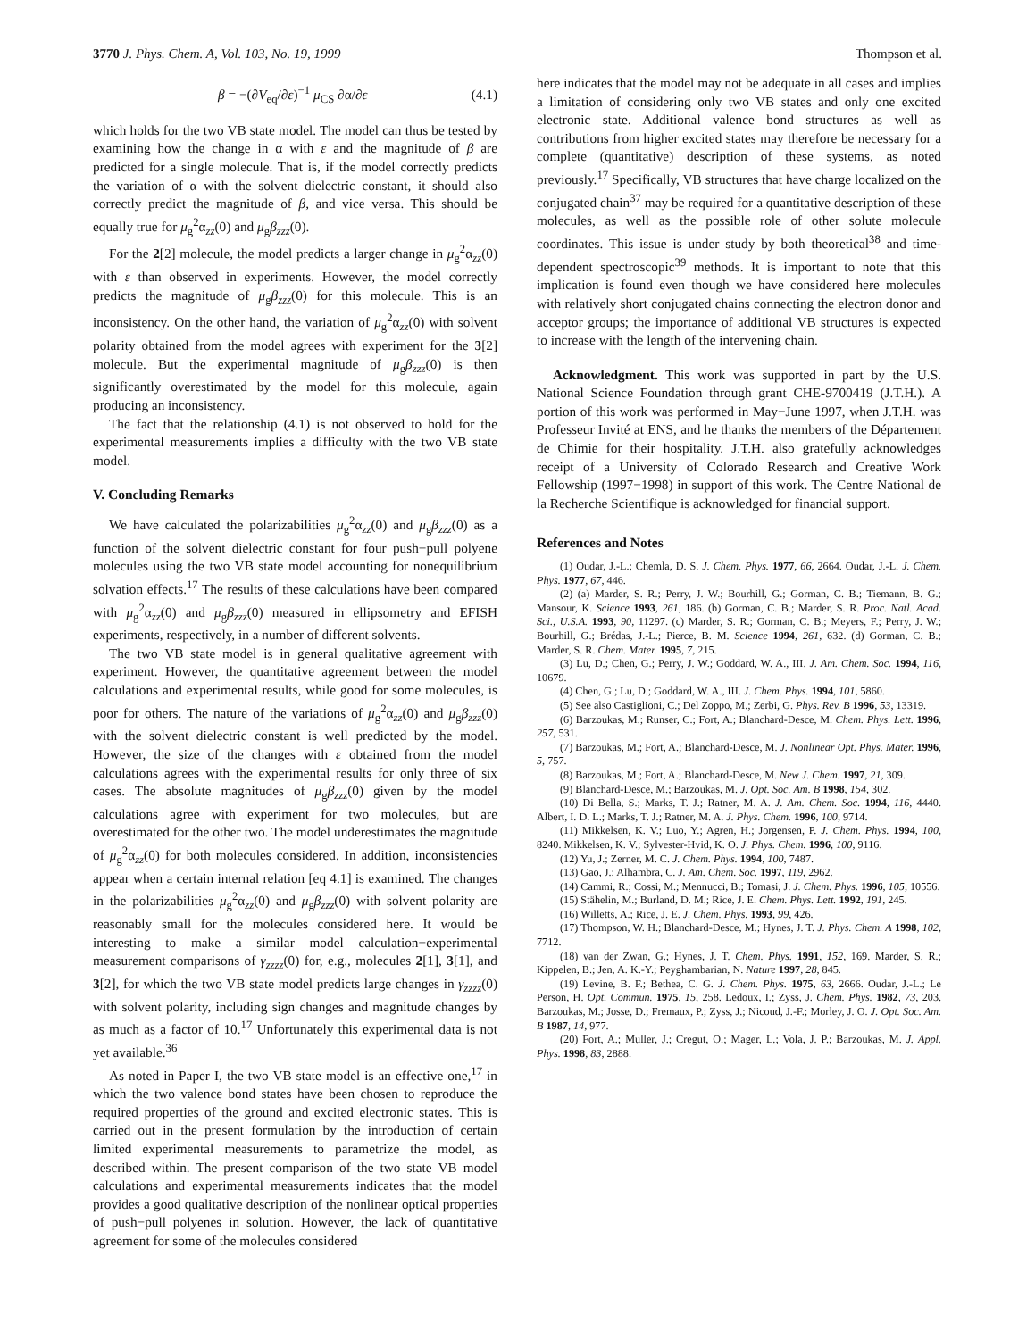3770 J. Phys. Chem. A, Vol. 103, No. 19, 1999 Thompson et al.
β = −(∂V<sub>eq</sub>/∂ε)<sup>−1</sup> μ<sub>CS</sub> ∂α/∂ε (4.1)
which holds for the two VB state model. The model can thus be tested by examining how the change in α with ε and the magnitude of β are predicted for a single molecule. That is, if the model correctly predicts the variation of α with the solvent dielectric constant, it should also correctly predict the magnitude of β, and vice versa. This should be equally true for μ<sub>g</sub><sup>2</sup>α<sub>zz</sub>(0) and μ<sub>g</sub>β<sub>zzz</sub>(0).
For the 2[2] molecule, the model predicts a larger change in μ<sub>g</sub><sup>2</sup>α<sub>zz</sub>(0) with ε than observed in experiments. However, the model correctly predicts the magnitude of μ<sub>g</sub>β<sub>zzz</sub>(0) for this molecule. This is an inconsistency. On the other hand, the variation of μ<sub>g</sub><sup>2</sup>α<sub>zz</sub>(0) with solvent polarity obtained from the model agrees with experiment for the 3[2] molecule. But the experimental magnitude of μ<sub>g</sub>β<sub>zzz</sub>(0) is then significantly overestimated by the model for this molecule, again producing an inconsistency.
The fact that the relationship (4.1) is not observed to hold for the experimental measurements implies a difficulty with the two VB state model.
V. Concluding Remarks
We have calculated the polarizabilities μ<sub>g</sub><sup>2</sup>α<sub>zz</sub>(0) and μ<sub>g</sub>β<sub>zzz</sub>(0) as a function of the solvent dielectric constant for four push−pull polyene molecules using the two VB state model accounting for nonequilibrium solvation effects.<sup>17</sup> The results of these calculations have been compared with μ<sub>g</sub><sup>2</sup>α<sub>zz</sub>(0) and μ<sub>g</sub>β<sub>zzz</sub>(0) measured in ellipsometry and EFISH experiments, respectively, in a number of different solvents.
The two VB state model is in general qualitative agreement with experiment. However, the quantitative agreement between the model calculations and experimental results, while good for some molecules, is poor for others. The nature of the variations of μ<sub>g</sub><sup>2</sup>α<sub>zz</sub>(0) and μ<sub>g</sub>β<sub>zzz</sub>(0) with the solvent dielectric constant is well predicted by the model. However, the size of the changes with ε obtained from the model calculations agrees with the experimental results for only three of six cases. The absolute magnitudes of μ<sub>g</sub>β<sub>zzz</sub>(0) given by the model calculations agree with experiment for two molecules, but are overestimated for the other two. The model underestimates the magnitude of μ<sub>g</sub><sup>2</sup>α<sub>zz</sub>(0) for both molecules considered. In addition, inconsistencies appear when a certain internal relation [eq 4.1] is examined. The changes in the polarizabilities μ<sub>g</sub><sup>2</sup>α<sub>zz</sub>(0) and μ<sub>g</sub>β<sub>zzz</sub>(0) with solvent polarity are reasonably small for the molecules considered here. It would be interesting to make a similar model calculation−experimental measurement comparisons of γ<sub>zzzz</sub>(0) for, e.g., molecules 2[1], 3[1], and 3[2], for which the two VB state model predicts large changes in γ<sub>zzzz</sub>(0) with solvent polarity, including sign changes and magnitude changes by as much as a factor of 10.<sup>17</sup> Unfortunately this experimental data is not yet available.<sup>36</sup>
As noted in Paper I, the two VB state model is an effective one,<sup>17</sup> in which the two valence bond states have been chosen to reproduce the required properties of the ground and excited electronic states. This is carried out in the present formulation by the introduction of certain limited experimental measurements to parametrize the model, as described within. The present comparison of the two state VB model calculations and experimental measurements indicates that the model provides a good qualitative description of the nonlinear optical properties of push−pull polyenes in solution. However, the lack of quantitative agreement for some of the molecules considered
here indicates that the model may not be adequate in all cases and implies a limitation of considering only two VB states and only one excited electronic state. Additional valence bond structures as well as contributions from higher excited states may therefore be necessary for a complete (quantitative) description of these systems, as noted previously.<sup>17</sup> Specifically, VB structures that have charge localized on the conjugated chain<sup>37</sup> may be required for a quantitative description of these molecules, as well as the possible role of other solute molecule coordinates. This issue is under study by both theoretical<sup>38</sup> and time-dependent spectroscopic<sup>39</sup> methods. It is important to note that this implication is found even though we have considered here molecules with relatively short conjugated chains connecting the electron donor and acceptor groups; the importance of additional VB structures is expected to increase with the length of the intervening chain.
Acknowledgment. This work was supported in part by the U.S. National Science Foundation through grant CHE-9700419 (J.T.H.). A portion of this work was performed in May−June 1997, when J.T.H. was Professeur Invité at ENS, and he thanks the members of the Département de Chimie for their hospitality. J.T.H. also gratefully acknowledges receipt of a University of Colorado Research and Creative Work Fellowship (1997−1998) in support of this work. The Centre National de la Recherche Scientifique is acknowledged for financial support.
References and Notes
(1) Oudar, J.-L.; Chemla, D. S. J. Chem. Phys. 1977, 66, 2664. Oudar, J.-L. J. Chem. Phys. 1977, 67, 446.
(2) (a) Marder, S. R.; Perry, J. W.; Bourhill, G.; Gorman, C. B.; Tiemann, B. G.; Mansour, K. Science 1993, 261, 186. (b) Gorman, C. B.; Marder, S. R. Proc. Natl. Acad. Sci., U.S.A. 1993, 90, 11297. (c) Marder, S. R.; Gorman, C. B.; Meyers, F.; Perry, J. W.; Bourhill, G.; Brédas, J.-L.; Pierce, B. M. Science 1994, 261, 632. (d) Gorman, C. B.; Marder, S. R. Chem. Mater. 1995, 7, 215.
(3) Lu, D.; Chen, G.; Perry, J. W.; Goddard, W. A., III. J. Am. Chem. Soc. 1994, 116, 10679.
(4) Chen, G.; Lu, D.; Goddard, W. A., III. J. Chem. Phys. 1994, 101, 5860.
(5) See also Castiglioni, C.; Del Zoppo, M.; Zerbi, G. Phys. Rev. B 1996, 53, 13319.
(6) Barzoukas, M.; Runser, C.; Fort, A.; Blanchard-Desce, M. Chem. Phys. Lett. 1996, 257, 531.
(7) Barzoukas, M.; Fort, A.; Blanchard-Desce, M. J. Nonlinear Opt. Phys. Mater. 1996, 5, 757.
(8) Barzoukas, M.; Fort, A.; Blanchard-Desce, M. New J. Chem. 1997, 21, 309.
(9) Blanchard-Desce, M.; Barzoukas, M. J. Opt. Soc. Am. B 1998, 154, 302.
(10) Di Bella, S.; Marks, T. J.; Ratner, M. A. J. Am. Chem. Soc. 1994, 116, 4440. Albert, I. D. L.; Marks, T. J.; Ratner, M. A. J. Phys. Chem. 1996, 100, 9714.
(11) Mikkelsen, K. V.; Luo, Y.; Agren, H.; Jorgensen, P. J. Chem. Phys. 1994, 100, 8240. Mikkelsen, K. V.; Sylvester-Hvid, K. O. J. Phys. Chem. 1996, 100, 9116.
(12) Yu, J.; Zerner, M. C. J. Chem. Phys. 1994, 100, 7487.
(13) Gao, J.; Alhambra, C. J. Am. Chem. Soc. 1997, 119, 2962.
(14) Cammi, R.; Cossi, M.; Mennucci, B.; Tomasi, J. J. Chem. Phys. 1996, 105, 10556.
(15) Stähelin, M.; Burland, D. M.; Rice, J. E. Chem. Phys. Lett. 1992, 191, 245.
(16) Willetts, A.; Rice, J. E. J. Chem. Phys. 1993, 99, 426.
(17) Thompson, W. H.; Blanchard-Desce, M.; Hynes, J. T. J. Phys. Chem. A 1998, 102, 7712.
(18) van der Zwan, G.; Hynes, J. T. Chem. Phys. 1991, 152, 169. Marder, S. R.; Kippelen, B.; Jen, A. K.-Y.; Peyghambarian, N. Nature 1997, 28, 845.
(19) Levine, B. F.; Bethea, C. G. J. Chem. Phys. 1975, 63, 2666. Oudar, J.-L.; Le Person, H. Opt. Commun. 1975, 15, 258. Ledoux, I.; Zyss, J. Chem. Phys. 1982, 73, 203. Barzoukas, M.; Josse, D.; Fremaux, P.; Zyss, J.; Nicoud, J.-F.; Morley, J. O. J. Opt. Soc. Am. B 1987, 14, 977.
(20) Fort, A.; Muller, J.; Cregut, O.; Mager, L.; Vola, J. P.; Barzoukas, M. J. Appl. Phys. 1998, 83, 2888.